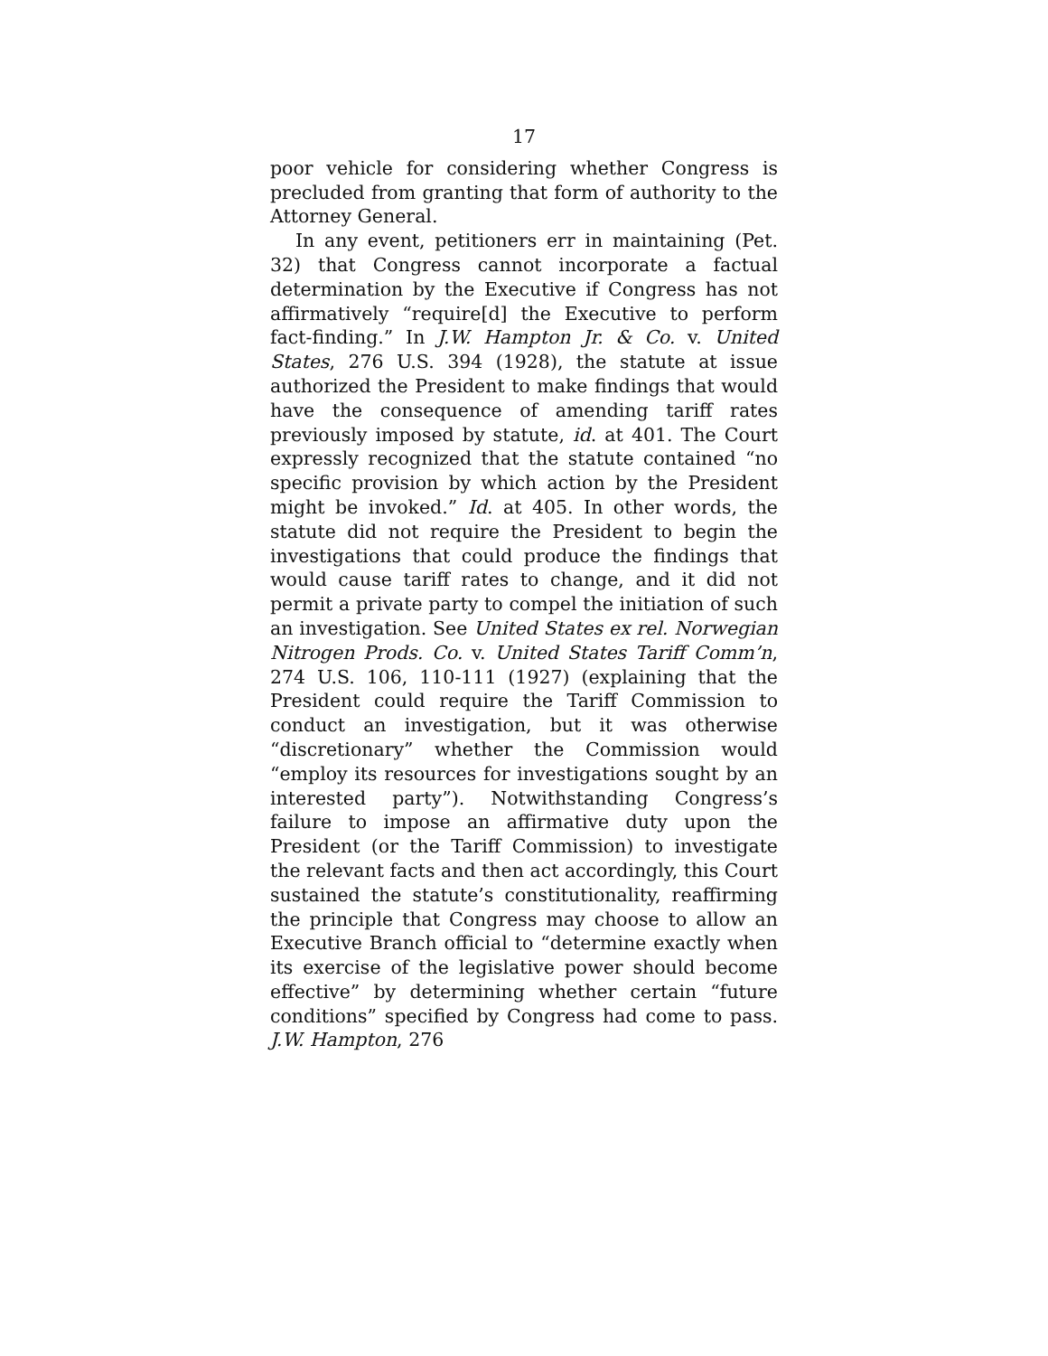17
poor vehicle for considering whether Congress is precluded from granting that form of authority to the Attorney General.
In any event, petitioners err in maintaining (Pet. 32) that Congress cannot incorporate a factual determination by the Executive if Congress has not affirmatively “require[d] the Executive to perform fact-finding.” In J.W. Hampton Jr. & Co. v. United States, 276 U.S. 394 (1928), the statute at issue authorized the President to make findings that would have the consequence of amending tariff rates previously imposed by statute, id. at 401. The Court expressly recognized that the statute contained “no specific provision by which action by the President might be invoked.” Id. at 405. In other words, the statute did not require the President to begin the investigations that could produce the findings that would cause tariff rates to change, and it did not permit a private party to compel the initiation of such an investigation. See United States ex rel. Norwegian Nitrogen Prods. Co. v. United States Tariff Comm’n, 274 U.S. 106, 110-111 (1927) (explaining that the President could require the Tariff Commission to conduct an investigation, but it was otherwise “discretionary” whether the Commission would “employ its resources for investigations sought by an interested party”). Notwithstanding Congress’s failure to impose an affirmative duty upon the President (or the Tariff Commission) to investigate the relevant facts and then act accordingly, this Court sustained the statute’s constitutionality, reaffirming the principle that Congress may choose to allow an Executive Branch official to “determine exactly when its exercise of the legislative power should become effective” by determining whether certain “future conditions” specified by Congress had come to pass. J.W. Hampton, 276